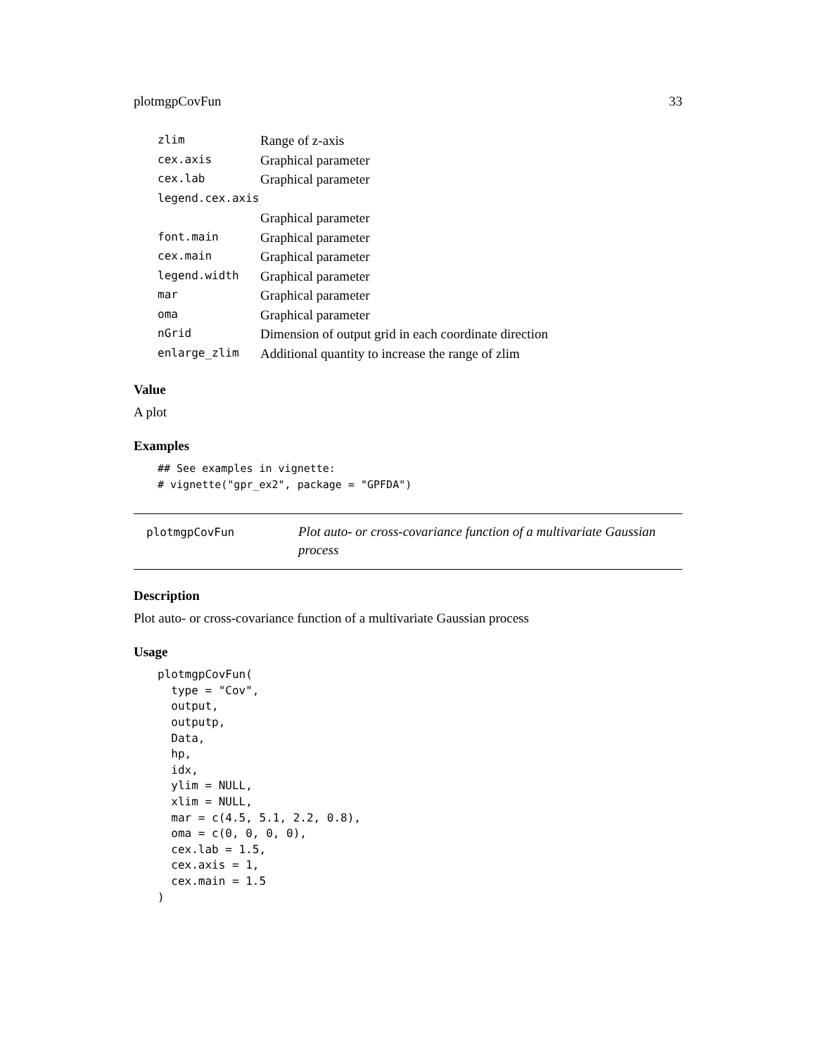plotmgpCovFun 33
| zlim | Range of z-axis |
| cex.axis | Graphical parameter |
| cex.lab | Graphical parameter |
| legend.cex.axis | |
| | Graphical parameter |
| font.main | Graphical parameter |
| cex.main | Graphical parameter |
| legend.width | Graphical parameter |
| mar | Graphical parameter |
| oma | Graphical parameter |
| nGrid | Dimension of output grid in each coordinate direction |
| enlarge_zlim | Additional quantity to increase the range of zlim |
Value
A plot
Examples
## See examples in vignette:
# vignette("gpr_ex2", package = "GPFDA")
plotmgpCovFun
Plot auto- or cross-covariance function of a multivariate Gaussian process
Description
Plot auto- or cross-covariance function of a multivariate Gaussian process
Usage
plotmgpCovFun(
  type = "Cov",
  output,
  outputp,
  Data,
  hp,
  idx,
  ylim = NULL,
  xlim = NULL,
  mar = c(4.5, 5.1, 2.2, 0.8),
  oma = c(0, 0, 0, 0),
  cex.lab = 1.5,
  cex.axis = 1,
  cex.main = 1.5
)